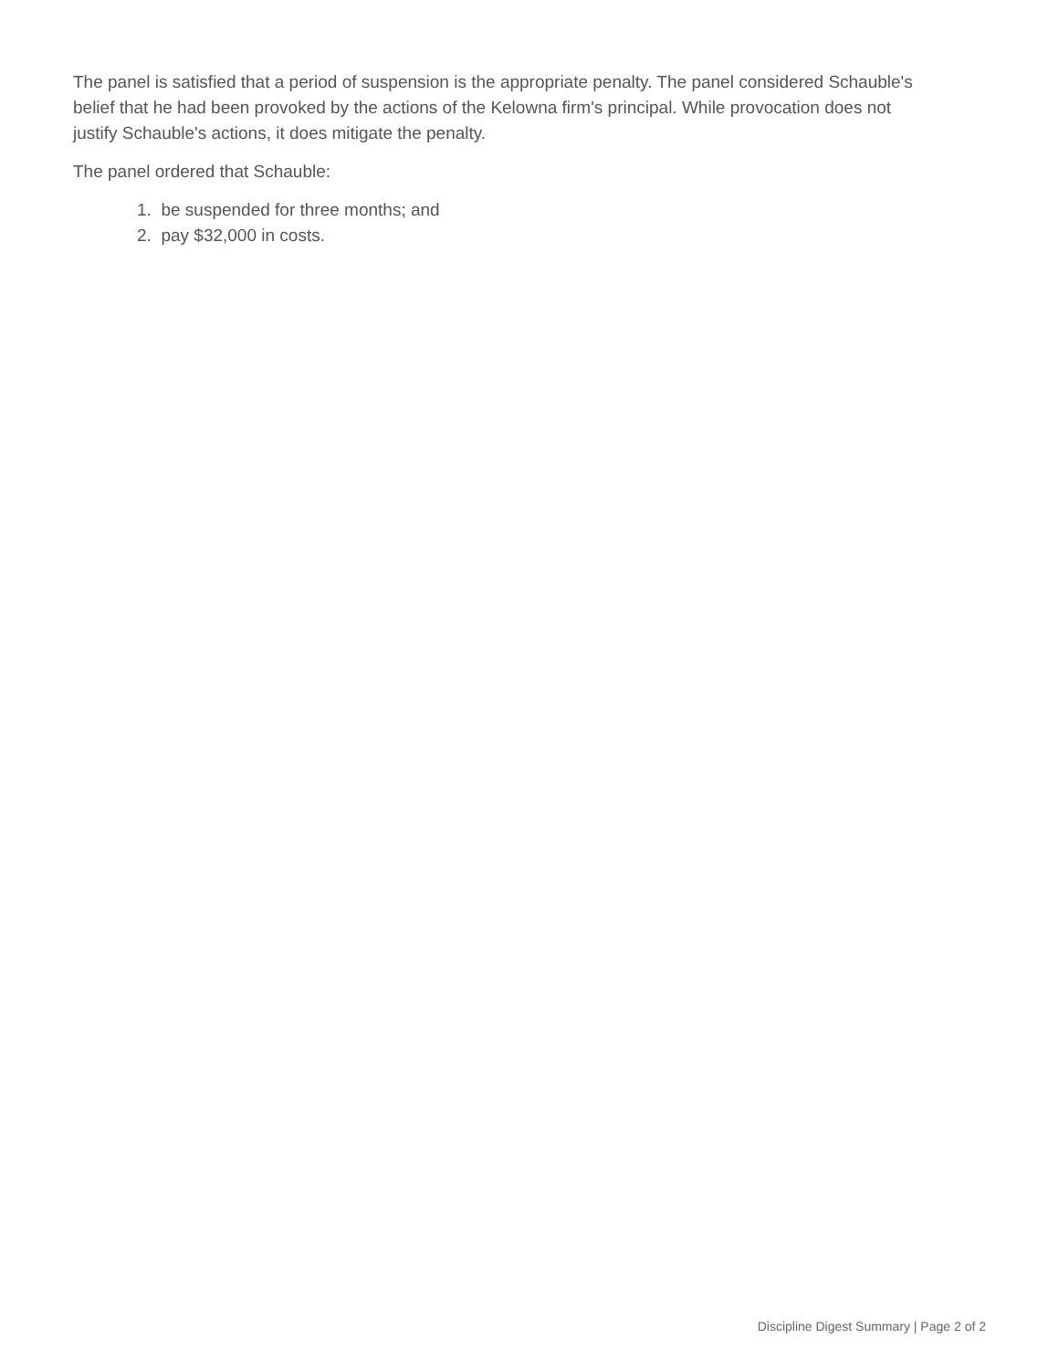The panel is satisfied that a period of suspension is the appropriate penalty. The panel considered Schauble's belief that he had been provoked by the actions of the Kelowna firm's principal. While provocation does not justify Schauble's actions, it does mitigate the penalty.
The panel ordered that Schauble:
1. be suspended for three months; and
2. pay $32,000 in costs.
Discipline Digest Summary | Page 2 of 2